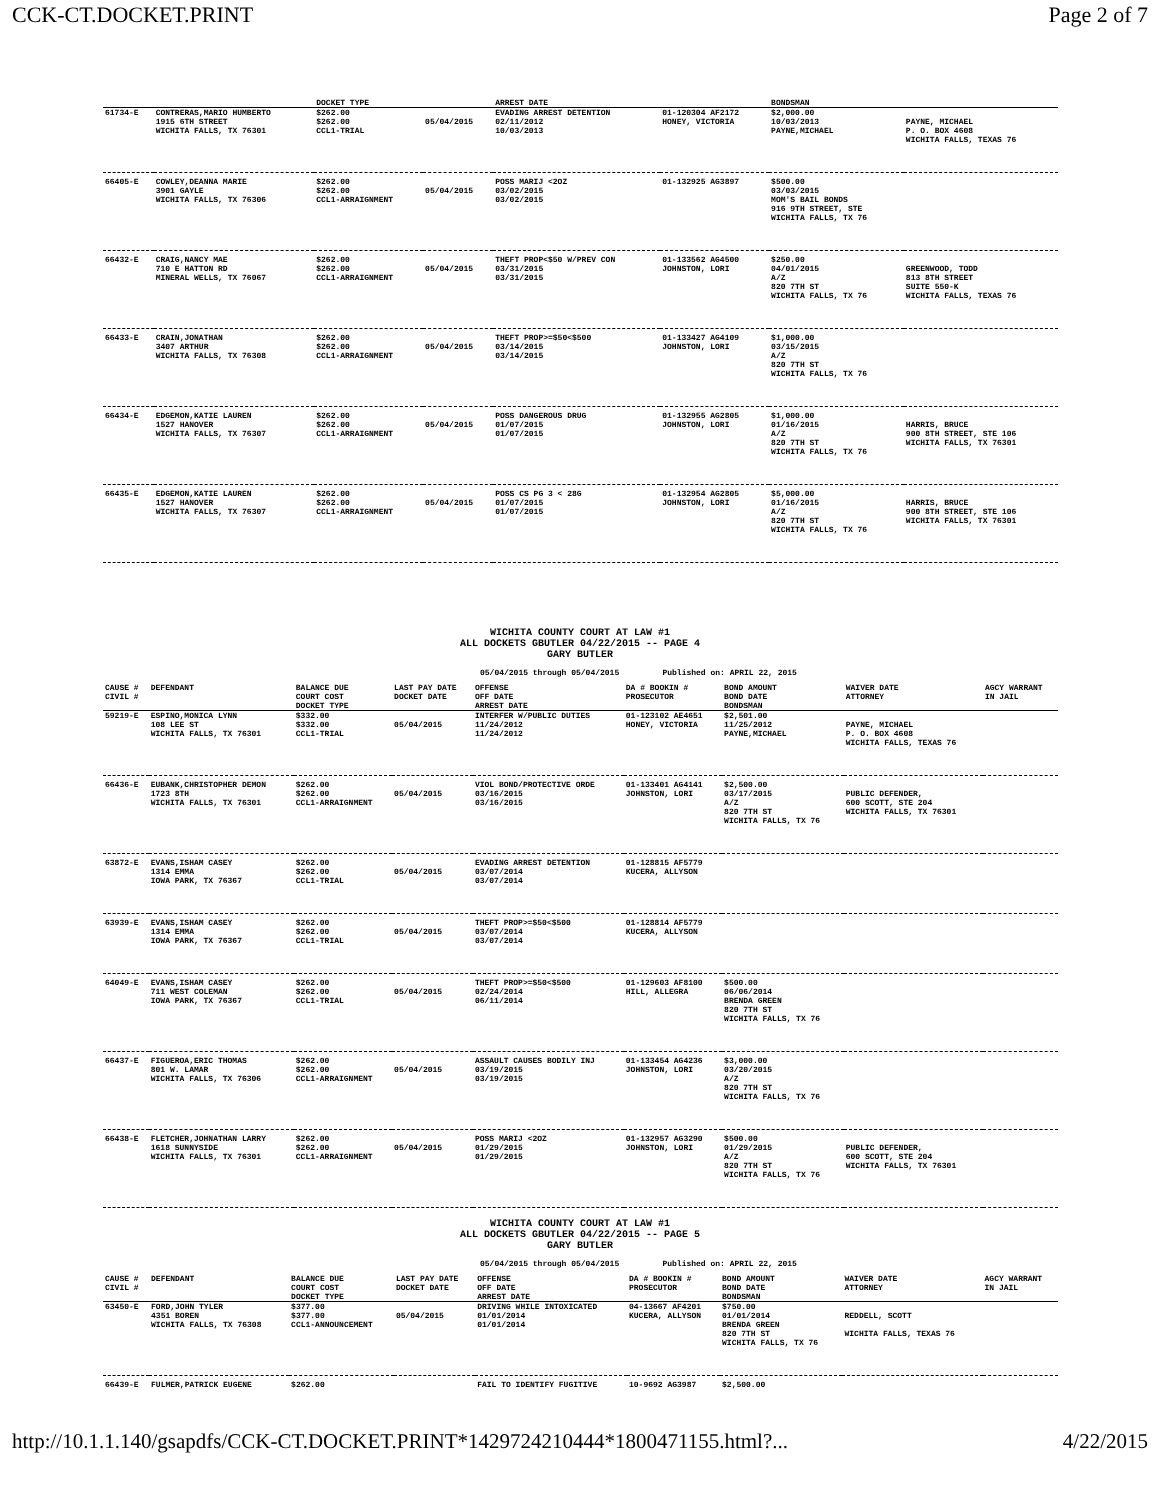CCK-CT.DOCKET.PRINT Page 2 of 7
| | | DOCKET TYPE | | ARREST DATE | | BONDSMAN | |
| --- | --- | --- | --- | --- | --- | --- | --- |
| 61734-E | CONTRERAS,MARIO HUMBERTO 1915 6TH STREET WICHITA FALLS, TX 76301 | $262.00 $262.00 CCL1-TRIAL | 05/04/2015 | EVADING ARREST DETENTION 02/11/2012 10/03/2013 | 01-120304 AF2172 HONEY, VICTORIA | $2,000.00 10/03/2013 PAYNE,MICHAEL | PAYNE, MICHAEL P. O. BOX 4608 WICHITA FALLS, TEXAS 76 |
| 66405-E | COWLEY,DEANNA MARIE 3901 GAYLE WICHITA FALLS, TX 76306 | $262.00 $262.00 CCL1-ARRAIGNMENT | 05/04/2015 | POSS MARIJ <2OZ 03/02/2015 03/02/2015 | 01-132925 AG3897 | $500.00 03/03/2015 MOM'S BAIL BONDS 916 9TH STREET, STE WICHITA FALLS, TX 76 | |
| 66432-E | CRAIG,NANCY MAE 710 E HATTON RD MINERAL WELLS, TX 76067 | $262.00 $262.00 CCL1-ARRAIGNMENT | 05/04/2015 | THEFT PROP<$50 W/PREV CON 03/31/2015 03/31/2015 | 01-133562 AG4500 JOHNSTON, LORI | $250.00 04/01/2015 A/Z 820 7TH ST WICHITA FALLS, TX 76 | GREENWOOD, TODD 813 8TH STREET SUITE 550-K WICHITA FALLS, TEXAS 76 |
| 66433-E | CRAIN,JONATHAN 3407 ARTHUR WICHITA FALLS, TX 76308 | $262.00 $262.00 CCL1-ARRAIGNMENT | 05/04/2015 | THEFT PROP>=$50<$500 03/14/2015 03/14/2015 | 01-133427 AG4109 JOHNSTON, LORI | $1,000.00 03/15/2015 A/Z 820 7TH ST WICHITA FALLS, TX 76 | |
| 66434-E | EDGEMON,KATIE LAUREN 1527 HANOVER WICHITA FALLS, TX 76307 | $262.00 $262.00 CCL1-ARRAIGNMENT | 05/04/2015 | POSS DANGEROUS DRUG 01/07/2015 01/07/2015 | 01-132955 AG2805 JOHNSTON, LORI | $1,000.00 01/16/2015 A/Z 820 7TH ST WICHITA FALLS, TX 76 | HARRIS, BRUCE 900 8TH STREET, STE 106 WICHITA FALLS, TX 76301 |
| 66435-E | EDGEMON,KATIE LAUREN 1527 HANOVER WICHITA FALLS, TX 76307 | $262.00 $262.00 CCL1-ARRAIGNMENT | 05/04/2015 | POSS CS PG 3 < 28G 01/07/2015 01/07/2015 | 01-132954 AG2805 JOHNSTON, LORI | $5,000.00 01/16/2015 A/Z 820 7TH ST WICHITA FALLS, TX 76 | HARRIS, BRUCE 900 8TH STREET, STE 106 WICHITA FALLS, TX 76301 |
WICHITA COUNTY COURT AT LAW #1
ALL DOCKETS GBUTLER 04/22/2015 -- PAGE 4
GARY BUTLER
05/04/2015 through 05/04/2015 Published on: APRIL 22, 2015
| CAUSE # CIVIL # | DEFENDANT | BALANCE DUE COURT COST DOCKET TYPE | LAST PAY DATE DOCKET DATE | OFFENSE OFF DATE ARREST DATE | DA # BOOKIN # PROSECUTOR | BOND AMOUNT BOND DATE BONDSMAN | WAIVER DATE ATTORNEY | AGCY WARRANT IN JAIL |
| --- | --- | --- | --- | --- | --- | --- | --- | --- |
| 59219-E | ESPINO,MONICA LYNN 108 LEE ST WICHITA FALLS, TX 76301 | $332.00 $332.00 CCL1-TRIAL | 05/04/2015 | INTERFER W/PUBLIC DUTIES 11/24/2012 11/24/2012 | 01-123102 AE4651 HONEY, VICTORIA | $2,501.00 11/25/2012 PAYNE,MICHAEL | PAYNE, MICHAEL P. O. BOX 4608 WICHITA FALLS, TEXAS 76 | |
| 66436-E | EUBANK,CHRISTOPHER DEMON 1723 8TH WICHITA FALLS, TX 76301 | $262.00 $262.00 CCL1-ARRAIGNMENT | 05/04/2015 | VIOL BOND/PROTECTIVE ORDE 03/16/2015 03/16/2015 | 01-133401 AG4141 JOHNSTON, LORI | $2,500.00 03/17/2015 A/Z 820 7TH ST WICHITA FALLS, TX 76 | PUBLIC DEFENDER, 600 SCOTT, STE 204 WICHITA FALLS, TX 76301 | |
| 63872-E | EVANS,ISHAM CASEY 1314 EMMA IOWA PARK, TX 76367 | $262.00 $262.00 CCL1-TRIAL | 05/04/2015 | EVADING ARREST DETENTION 03/07/2014 03/07/2014 | 01-128815 AF5779 KUCERA, ALLYSON | | | |
| 63939-E | EVANS,ISHAM CASEY 1314 EMMA IOWA PARK, TX 76367 | $262.00 $262.00 CCL1-TRIAL | 05/04/2015 | THEFT PROP>=$50<$500 03/07/2014 03/07/2014 | 01-128814 AF5779 KUCERA, ALLYSON | | | |
| 64049-E | EVANS,ISHAM CASEY 711 WEST COLEMAN IOWA PARK, TX 76367 | $262.00 $262.00 CCL1-TRIAL | 05/04/2015 | THEFT PROP>=$50<$500 02/24/2014 06/11/2014 | 01-129603 AF8100 HILL, ALLEGRA | $500.00 06/06/2014 BRENDA GREEN 820 7TH ST WICHITA FALLS, TX 76 | | |
| 66437-E | FIGUEROA,ERIC THOMAS 801 W. LAMAR WICHITA FALLS, TX 76306 | $262.00 $262.00 CCL1-ARRAIGNMENT | 05/04/2015 | ASSAULT CAUSES BODILY INJ 03/19/2015 03/19/2015 | 01-133454 AG4236 JOHNSTON, LORI | $3,000.00 03/20/2015 A/Z 820 7TH ST WICHITA FALLS, TX 76 | | |
| 66438-E | FLETCHER,JOHNATHAN LARRY 1618 SUNNYSIDE WICHITA FALLS, TX 76301 | $262.00 $262.00 CCL1-ARRAIGNMENT | 05/04/2015 | POSS MARIJ <2OZ 01/29/2015 01/29/2015 | 01-132957 AG3290 JOHNSTON, LORI | $500.00 01/29/2015 A/Z 820 7TH ST WICHITA FALLS, TX 76 | PUBLIC DEFENDER, 600 SCOTT, STE 204 WICHITA FALLS, TX 76301 | |
WICHITA COUNTY COURT AT LAW #1
ALL DOCKETS GBUTLER 04/22/2015 -- PAGE 5
GARY BUTLER
05/04/2015 through 05/04/2015 Published on: APRIL 22, 2015
| CAUSE # CIVIL # | DEFENDANT | BALANCE DUE COURT COST DOCKET TYPE | LAST PAY DATE DOCKET DATE | OFFENSE OFF DATE ARREST DATE | DA # BOOKIN # PROSECUTOR | BOND AMOUNT BOND DATE BONDSMAN | WAIVER DATE ATTORNEY | AGCY WARRANT IN JAIL |
| --- | --- | --- | --- | --- | --- | --- | --- | --- |
| 63450-E | FORD,JOHN TYLER 4351 BOREN WICHITA FALLS, TX 76308 | $377.00 $377.00 CCL1-ANNOUNCEMENT | 05/04/2015 | DRIVING WHILE INTOXICATED 01/01/2014 01/01/2014 | 04-13667 AF4201 KUCERA, ALLYSON | $750.00 01/01/2014 BRENDA GREEN 820 7TH ST WICHITA FALLS, TX 76 | REDDELL, SCOTT WICHITA FALLS, TEXAS 76 | |
| 66439-E | FULMER,PATRICK EUGENE | $262.00 | | FAIL TO IDENTIFY FUGITIVE | 10-9692 AG3987 | $2,500.00 | | |
http://10.1.1.140/gsapdfs/CCK-CT.DOCKET.PRINT*1429724210444*1800471155.html?... 4/22/2015